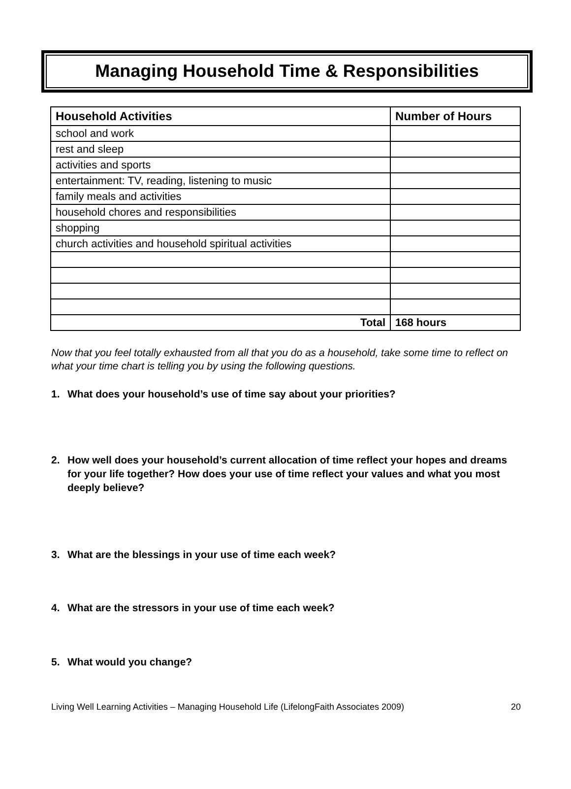Managing Household Time & Responsibilities
| Household Activities | Number of Hours |
| --- | --- |
| school and work | |
| rest and sleep | |
| activities and sports | |
| entertainment: TV, reading, listening to music | |
| family meals and activities | |
| household chores and responsibilities | |
| shopping | |
| church activities and household spiritual activities | |
| Total | 168 hours |
Now that you feel totally exhausted from all that you do as a household, take some time to reflect on what your time chart is telling you by using the following questions.
1. What does your household’s use of time say about your priorities?
2. How well does your household’s current allocation of time reflect your hopes and dreams for your life together? How does your use of time reflect your values and what you most deeply believe?
3. What are the blessings in your use of time each week?
4. What are the stressors in your use of time each week?
5. What would you change?
Living Well Learning Activities – Managing Household Life (LifelongFaith Associates 2009) 20